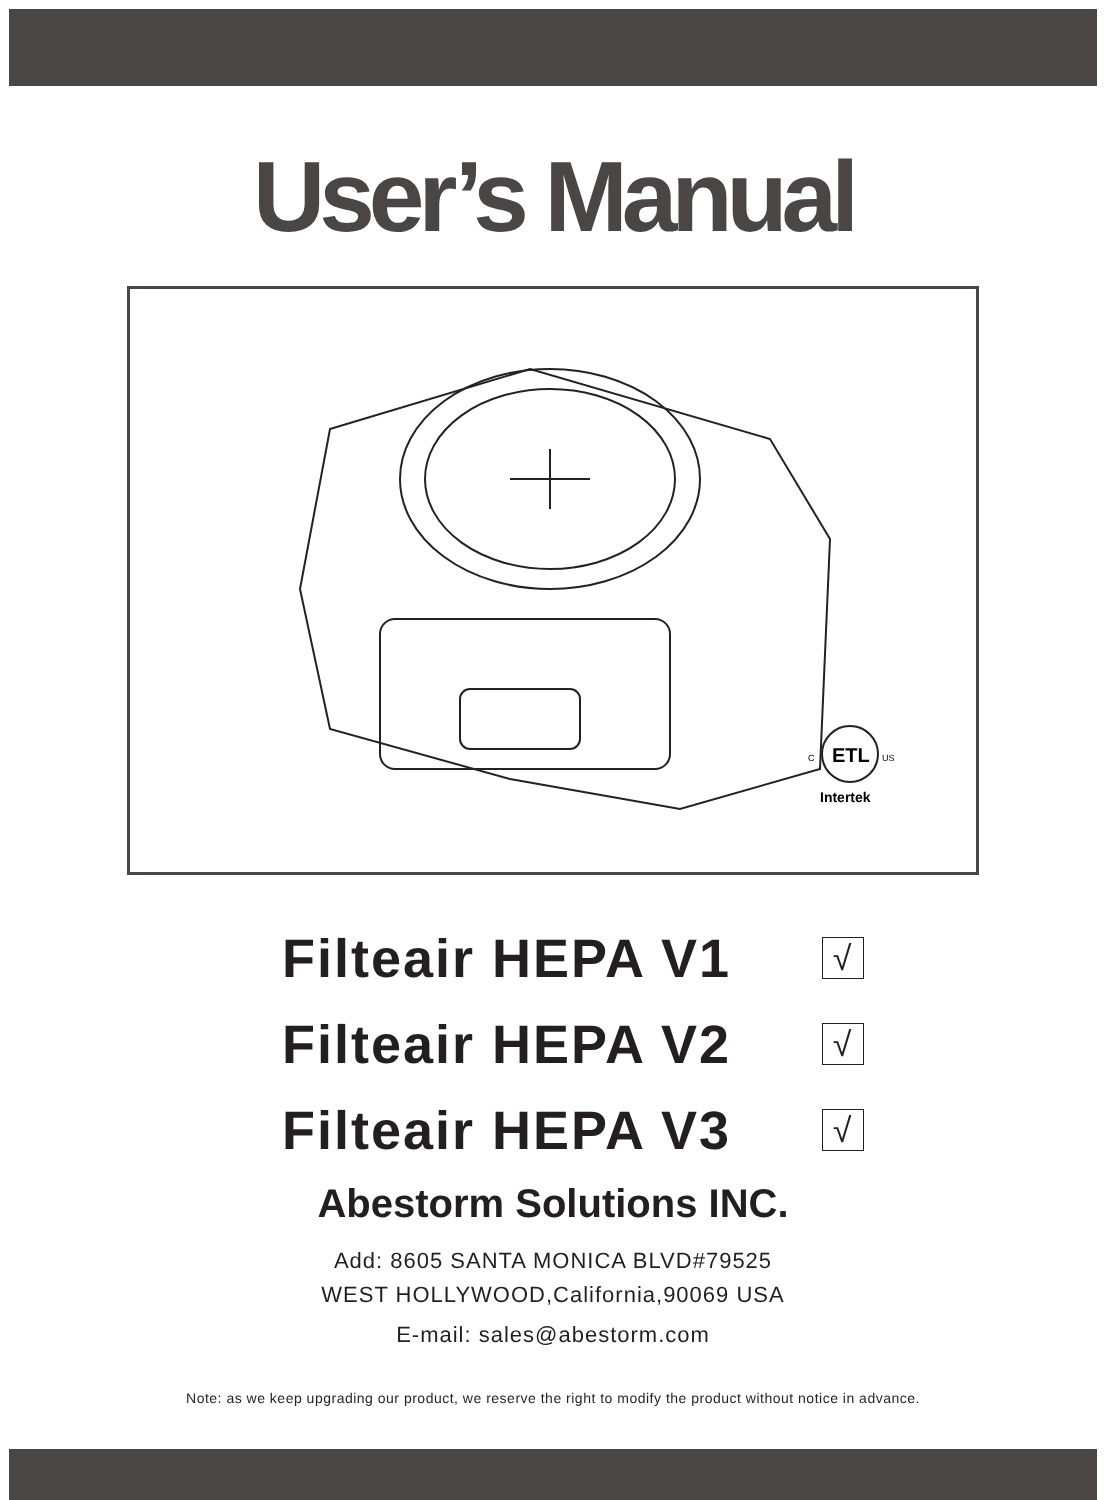User’s Manual
ETL
C
US
Intertek
Filteair HEPA V1
√
Filteair HEPA V2
√
Filteair HEPA V3
√
Abestorm Solutions INC.
Add: 8605 SANTA MONICA BLVD#79525
WEST HOLLYWOOD,California,90069 USA
E-mail: sales@abestorm.com
Note: as we keep upgrading our product, we reserve the right to modify the product without notice in advance.